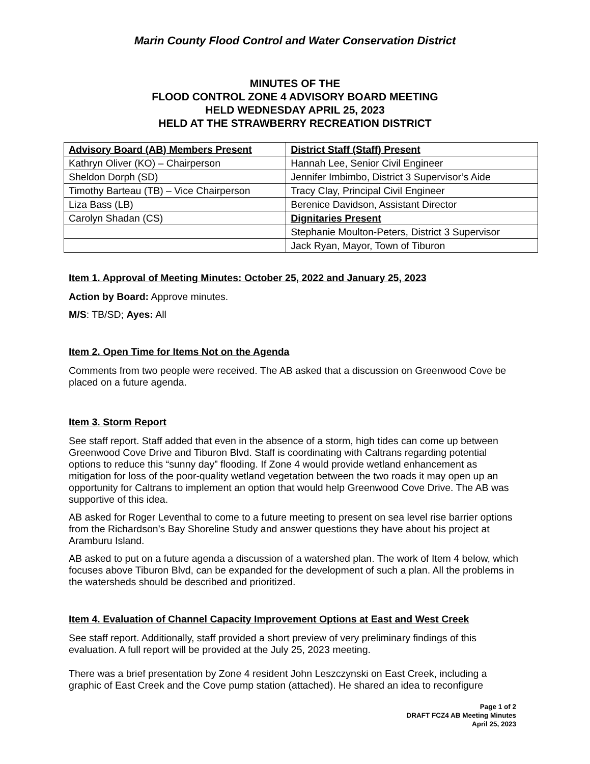Marin County Flood Control and Water Conservation District
MINUTES OF THE
FLOOD CONTROL ZONE 4 ADVISORY BOARD MEETING
HELD WEDNESDAY APRIL 25, 2023
HELD AT THE STRAWBERRY RECREATION DISTRICT
| Advisory Board (AB) Members Present | District Staff (Staff) Present |
| --- | --- |
| Kathryn Oliver (KO) – Chairperson | Hannah Lee, Senior Civil Engineer |
| Sheldon Dorph (SD) | Jennifer Imbimbo, District 3 Supervisor’s Aide |
| Timothy Barteau (TB) – Vice Chairperson | Tracy Clay, Principal Civil Engineer |
| Liza Bass (LB) | Berenice Davidson, Assistant Director |
| Carolyn Shadan (CS) | Dignitaries Present |
| | Stephanie Moulton-Peters, District 3 Supervisor |
| | Jack Ryan, Mayor, Town of Tiburon |
Item 1. Approval of Meeting Minutes: October 25, 2022 and January 25, 2023
Action by Board: Approve minutes.
M/S: TB/SD; Ayes: All
Item 2. Open Time for Items Not on the Agenda
Comments from two people were received. The AB asked that a discussion on Greenwood Cove be placed on a future agenda.
Item 3. Storm Report
See staff report. Staff added that even in the absence of a storm, high tides can come up between Greenwood Cove Drive and Tiburon Blvd. Staff is coordinating with Caltrans regarding potential options to reduce this “sunny day” flooding. If Zone 4 would provide wetland enhancement as mitigation for loss of the poor-quality wetland vegetation between the two roads it may open up an opportunity for Caltrans to implement an option that would help Greenwood Cove Drive. The AB was supportive of this idea.
AB asked for Roger Leventhal to come to a future meeting to present on sea level rise barrier options from the Richardson’s Bay Shoreline Study and answer questions they have about his project at Aramburu Island.
AB asked to put on a future agenda a discussion of a watershed plan. The work of Item 4 below, which focuses above Tiburon Blvd, can be expanded for the development of such a plan. All the problems in the watersheds should be described and prioritized.
Item 4. Evaluation of Channel Capacity Improvement Options at East and West Creek
See staff report. Additionally, staff provided a short preview of very preliminary findings of this evaluation. A full report will be provided at the July 25, 2023 meeting.
There was a brief presentation by Zone 4 resident John Leszczynski on East Creek, including a graphic of East Creek and the Cove pump station (attached). He shared an idea to reconfigure
Page 1 of 2
DRAFT FCZ4 AB Meeting Minutes
April 25, 2023